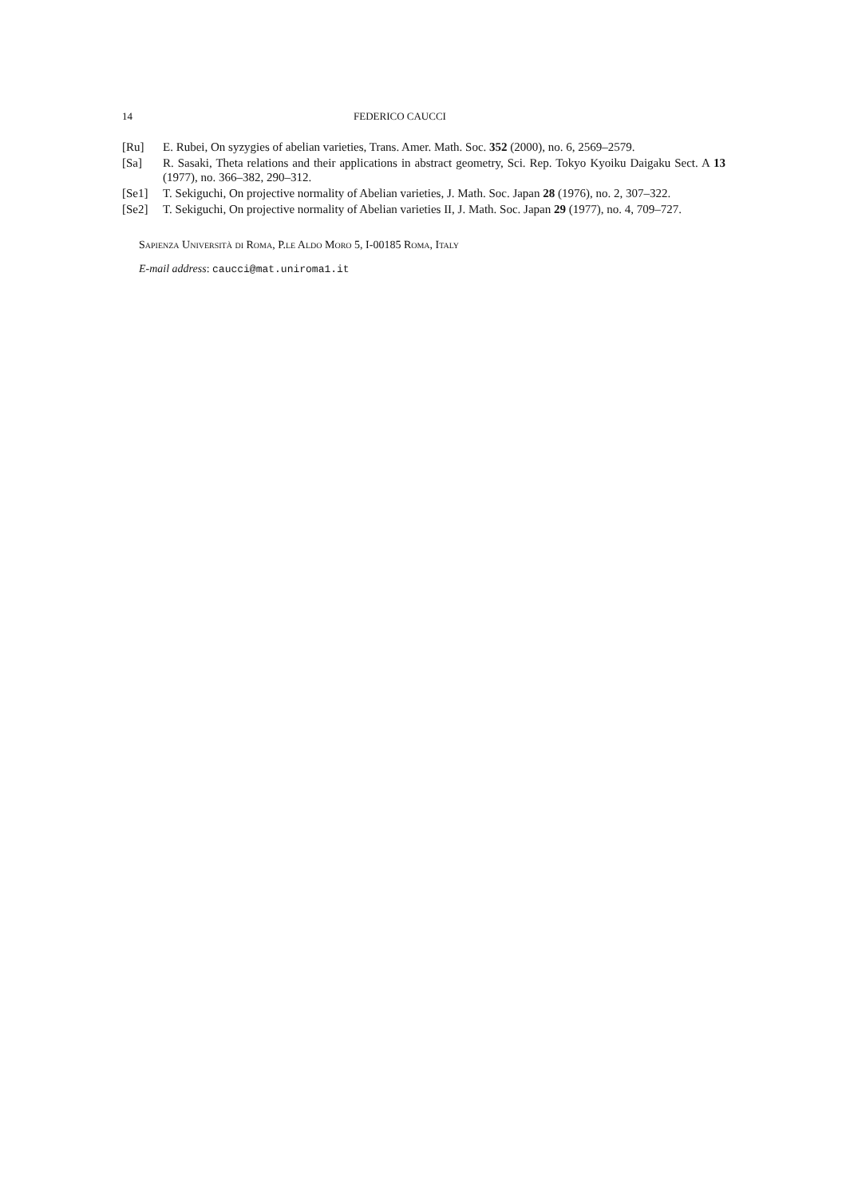14 FEDERICO CAUCCI
[Ru] E. Rubei, On syzygies of abelian varieties, Trans. Amer. Math. Soc. 352 (2000), no. 6, 2569–2579.
[Sa] R. Sasaki, Theta relations and their applications in abstract geometry, Sci. Rep. Tokyo Kyoiku Daigaku Sect. A 13 (1977), no. 366–382, 290–312.
[Se1] T. Sekiguchi, On projective normality of Abelian varieties, J. Math. Soc. Japan 28 (1976), no. 2, 307–322.
[Se2] T. Sekiguchi, On projective normality of Abelian varieties II, J. Math. Soc. Japan 29 (1977), no. 4, 709–727.
Sapienza Università di Roma, P.le Aldo Moro 5, I-00185 Roma, Italy
E-mail address: caucci@mat.uniroma1.it